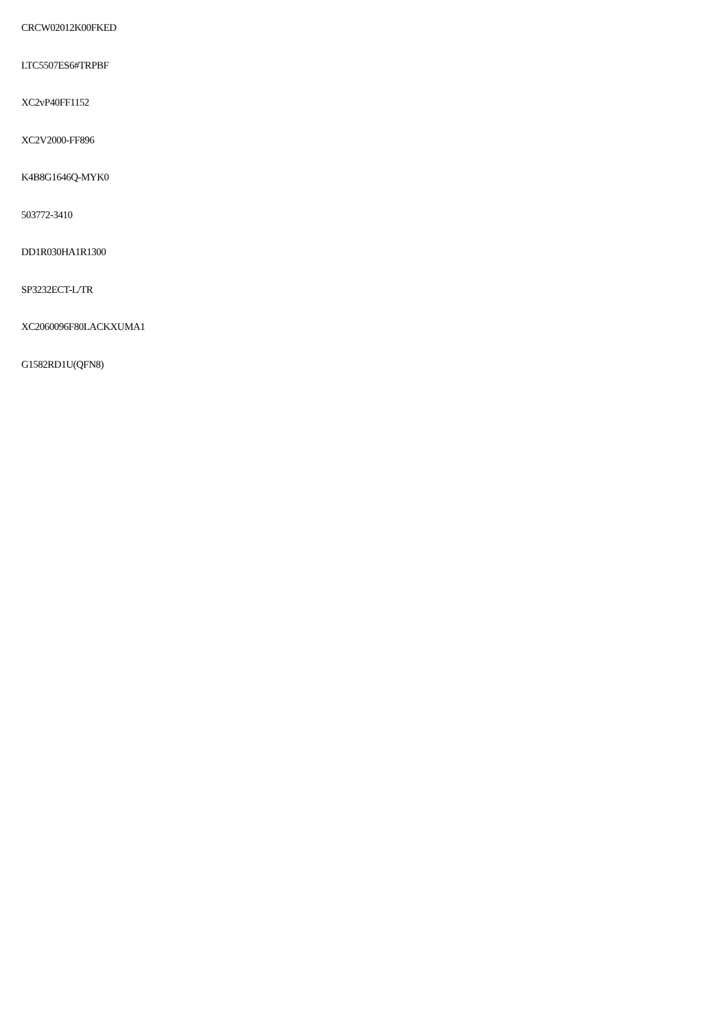CRCW02012K00FKED
LTC5507ES6#TRPBF
XC2vP40FF1152
XC2V2000-FF896
K4B8G1646Q-MYK0
503772-3410
DD1R030HA1R1300
SP3232ECT-L/TR
XC2060096F80LACKXUMA1
G1582RD1U(QFN8)